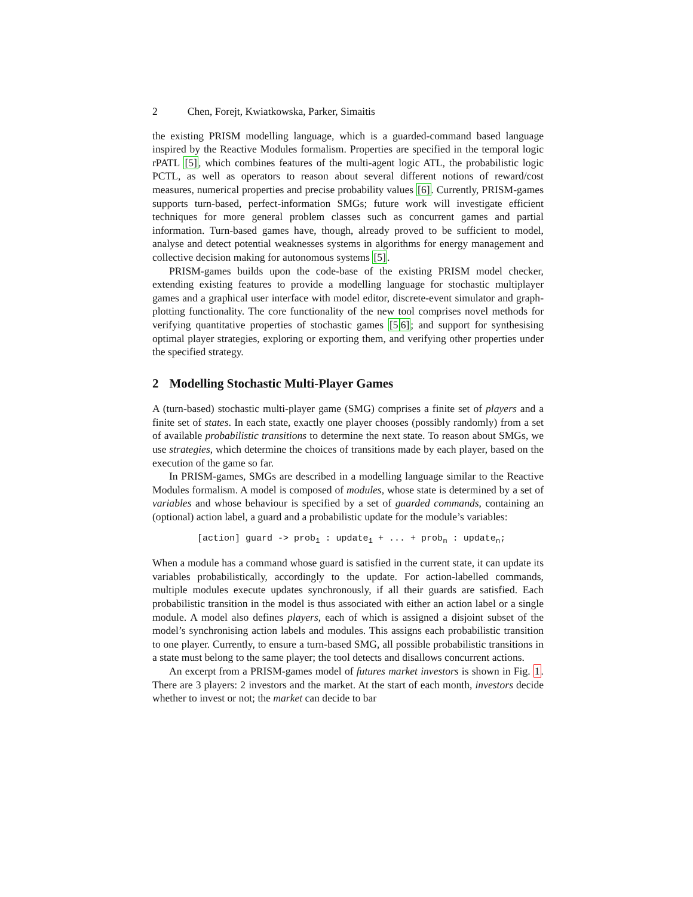2 Chen, Forejt, Kwiatkowska, Parker, Simaitis
the existing PRISM modelling language, which is a guarded-command based language inspired by the Reactive Modules formalism. Properties are specified in the temporal logic rPATL [5], which combines features of the multi-agent logic ATL, the probabilistic logic PCTL, as well as operators to reason about several different notions of reward/cost measures, numerical properties and precise probability values [6]. Currently, PRISM-games supports turn-based, perfect-information SMGs; future work will investigate efficient techniques for more general problem classes such as concurrent games and partial information. Turn-based games have, though, already proved to be sufficient to model, analyse and detect potential weaknesses systems in algorithms for energy management and collective decision making for autonomous systems [5].
PRISM-games builds upon the code-base of the existing PRISM model checker, extending existing features to provide a modelling language for stochastic multiplayer games and a graphical user interface with model editor, discrete-event simulator and graph-plotting functionality. The core functionality of the new tool comprises novel methods for verifying quantitative properties of stochastic games [56]; and support for synthesising optimal player strategies, exploring or exporting them, and verifying other properties under the specified strategy.
2 Modelling Stochastic Multi-Player Games
A (turn-based) stochastic multi-player game (SMG) comprises a finite set of players and a finite set of states. In each state, exactly one player chooses (possibly randomly) from a set of available probabilistic transitions to determine the next state. To reason about SMGs, we use strategies, which determine the choices of transitions made by each player, based on the execution of the game so far.
In PRISM-games, SMGs are described in a modelling language similar to the Reactive Modules formalism. A model is composed of modules, whose state is determined by a set of variables and whose behaviour is specified by a set of guarded commands, containing an (optional) action label, a guard and a probabilistic update for the module’s variables:
[action] guard -> prob<sub>1</sub> : update<sub>1</sub> + ... + prob<sub>n</sub> : update<sub>n</sub>;
When a module has a command whose guard is satisfied in the current state, it can update its variables probabilistically, accordingly to the update. For action-labelled commands, multiple modules execute updates synchronously, if all their guards are satisfied. Each probabilistic transition in the model is thus associated with either an action label or a single module. A model also defines players, each of which is assigned a disjoint subset of the model’s synchronising action labels and modules. This assigns each probabilistic transition to one player. Currently, to ensure a turn-based SMG, all possible probabilistic transitions in a state must belong to the same player; the tool detects and disallows concurrent actions.
An excerpt from a PRISM-games model of futures market investors is shown in Fig. 1. There are 3 players: 2 investors and the market. At the start of each month, investors decide whether to invest or not; the market can decide to bar